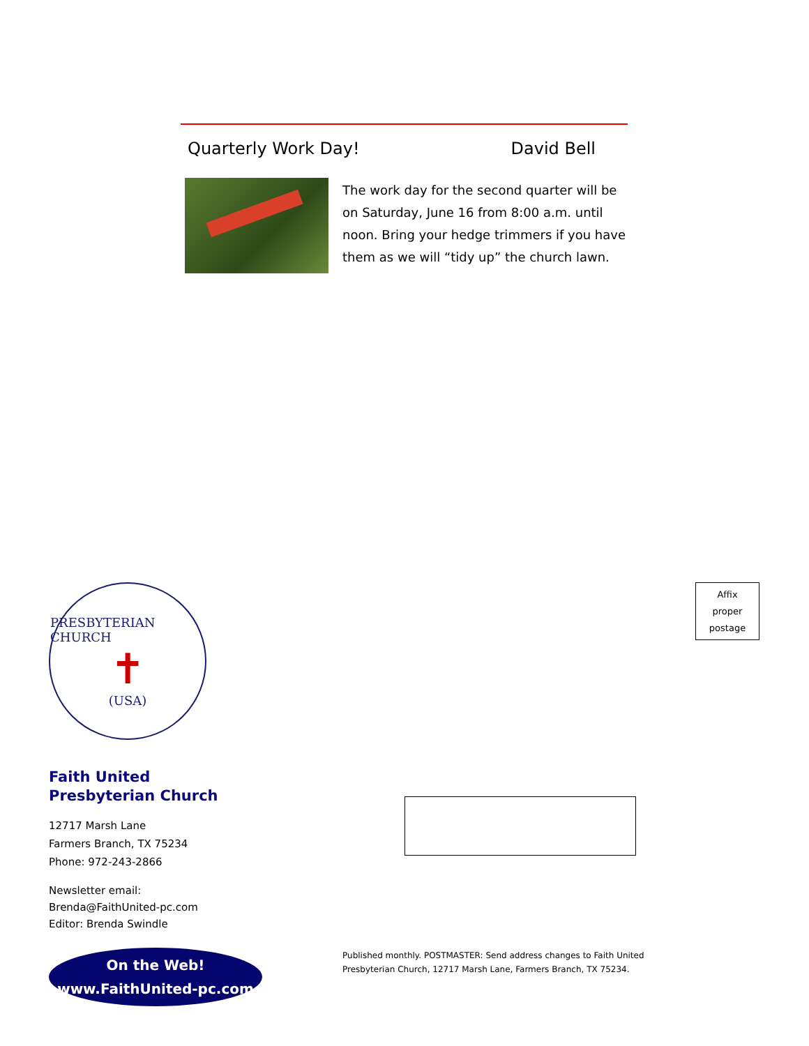Quarterly Work Day! David Bell
The work day for the second quarter will be on Saturday, June 16 from 8:00 a.m. until noon. Bring your hedge trimmers if you have them as we will “tidy up” the church lawn.
PRESBYTERIAN CHURCH
✝
(USA)
Faith United
Presbyterian Church
12717 Marsh Lane
Farmers Branch, TX 75234
Phone: 972-243-2866
Newsletter email:
Brenda@FaithUnited-pc.com
Editor: Brenda Swindle
On the Web!
www.FaithUnited-pc.com
Affix
proper
postage
Published monthly. POSTMASTER: Send address changes to Faith United Presbyterian Church, 12717 Marsh Lane, Farmers Branch, TX 75234.